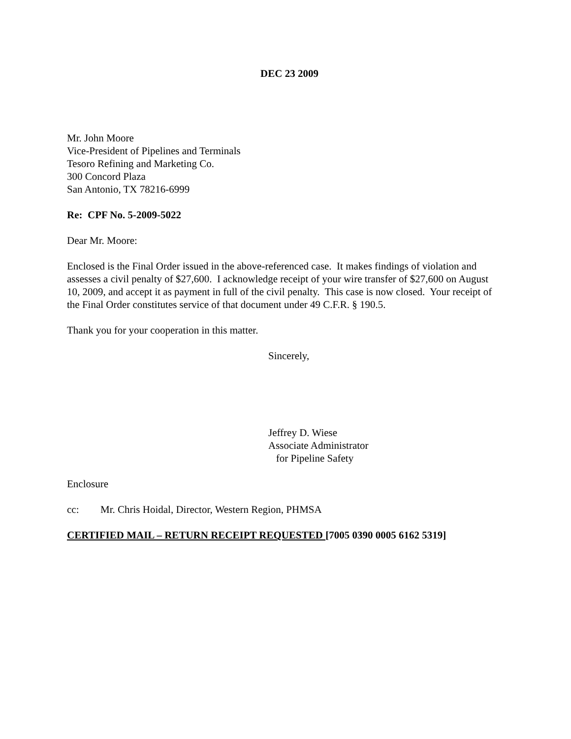DEC 23 2009
Mr. John Moore
Vice-President of Pipelines and Terminals
Tesoro Refining and Marketing Co.
300 Concord Plaza
San Antonio, TX 78216-6999
Re: CPF No. 5-2009-5022
Dear Mr. Moore:
Enclosed is the Final Order issued in the above-referenced case. It makes findings of violation and assesses a civil penalty of $27,600. I acknowledge receipt of your wire transfer of $27,600 on August 10, 2009, and accept it as payment in full of the civil penalty. This case is now closed. Your receipt of the Final Order constitutes service of that document under 49 C.F.R. § 190.5.
Thank you for your cooperation in this matter.
Sincerely,
Jeffrey D. Wiese
Associate Administrator
for Pipeline Safety
Enclosure
cc: Mr. Chris Hoidal, Director, Western Region, PHMSA
CERTIFIED MAIL – RETURN RECEIPT REQUESTED [7005 0390 0005 6162 5319]